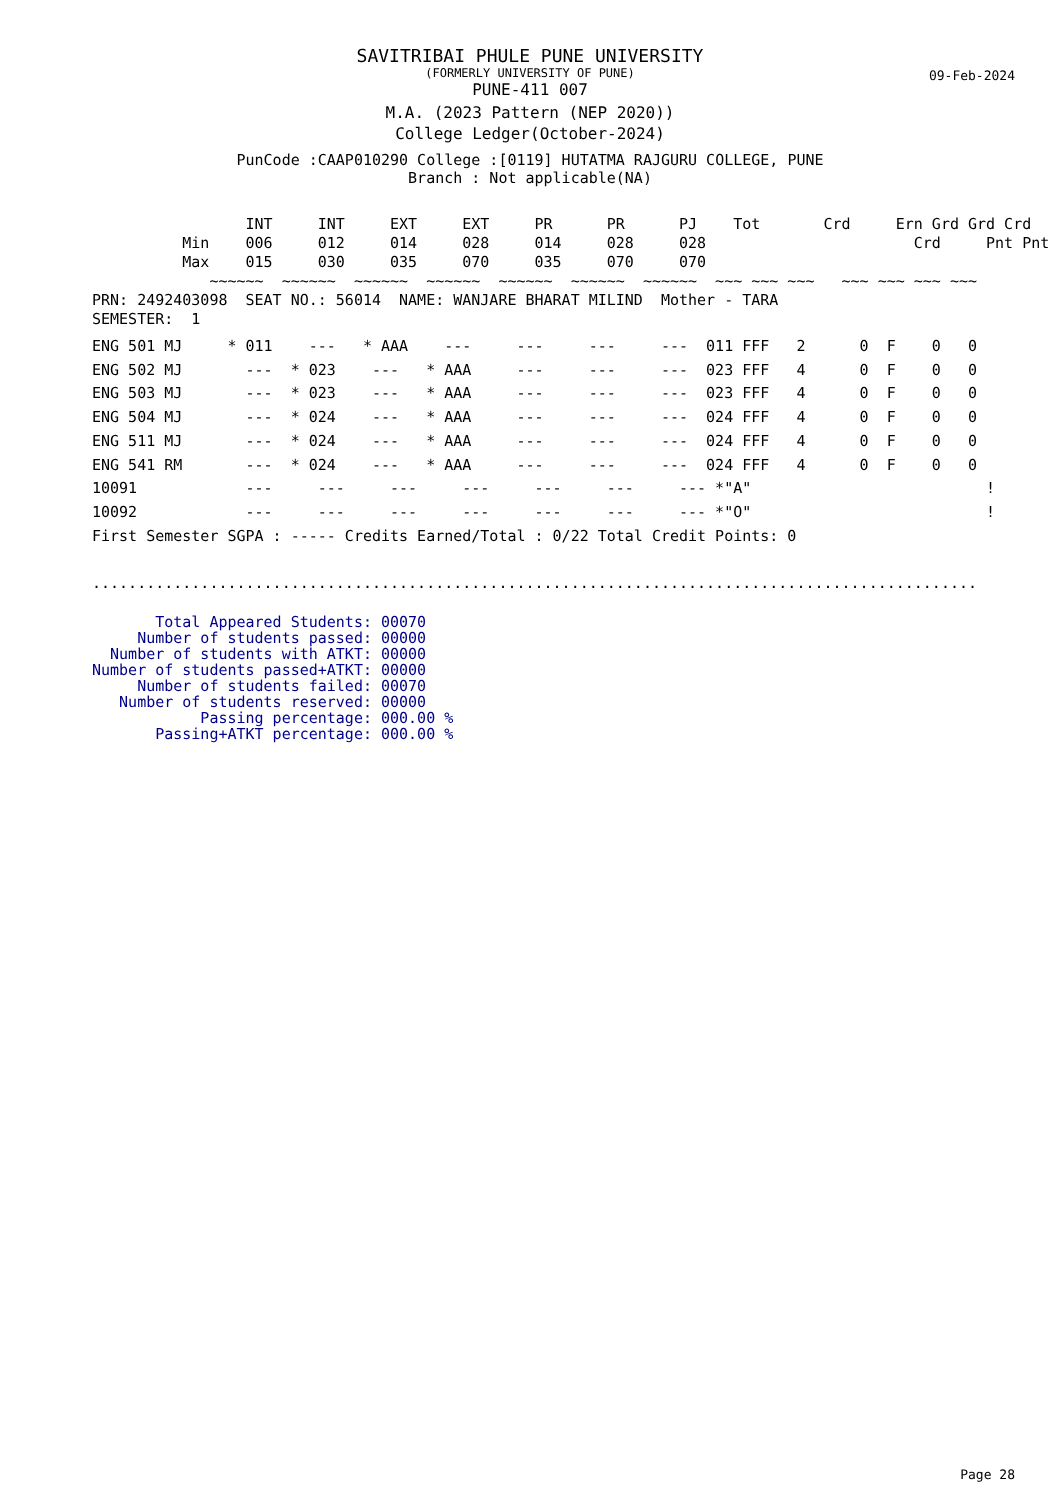SAVITRIBAI PHULE PUNE UNIVERSITY
(FORMERLY UNIVERSITY OF PUNE)
09-Feb-2024
PUNE-411 007
M.A. (2023 Pattern (NEP 2020))
College Ledger(October-2024)
PunCode :CAAP010290 College :[0119] HUTATMA RAJGURU COLLEGE, PUNE
Branch : Not applicable(NA)
                 INT     INT     EXT     EXT     PR      PR      PJ    Tot       Crd     Ern Grd Grd Crd
          Min    006     012     014     028     014     028     028                       Crd     Pnt Pnt
          Max    015     030     035     070     035     070     070
             ~~~~~~  ~~~~~~  ~~~~~~  ~~~~~~  ~~~~~~  ~~~~~~  ~~~~~~  ~~~ ~~~ ~~~   ~~~ ~~~ ~~~ ~~~
PRN: 2492403098  SEAT NO.: 56014  NAME: WANJARE BHARAT MILIND  Mother - TARA
SEMESTER:  1
ENG 501 MJ     * 011    ---   * AAA    ---     ---     ---     ---  011 FFF   2      0  F    0   0
ENG 502 MJ       ---  * 023    ---   * AAA     ---     ---     ---  023 FFF   4      0  F    0   0
ENG 503 MJ       ---  * 023    ---   * AAA     ---     ---     ---  023 FFF   4      0  F    0   0
ENG 504 MJ       ---  * 024    ---   * AAA     ---     ---     ---  024 FFF   4      0  F    0   0
ENG 511 MJ       ---  * 024    ---   * AAA     ---     ---     ---  024 FFF   4      0  F    0   0
ENG 541 RM       ---  * 024    ---   * AAA     ---     ---     ---  024 FFF   4      0  F    0   0
10091            ---     ---     ---     ---     ---     ---     --- *"A"                          !
10092            ---     ---     ---     ---     ---     ---     --- *"O"                          !
First Semester SGPA : ----- Credits Earned/Total : 0/22 Total Credit Points: 0

..................................................................................................
       Total Appeared Students: 00070
     Number of students passed: 00000
  Number of students with ATKT: 00000
Number of students passed+ATKT: 00000
     Number of students failed: 00070
   Number of students reserved: 00000
            Passing percentage: 000.00 %
       Passing+ATKT percentage: 000.00 %
Page 28